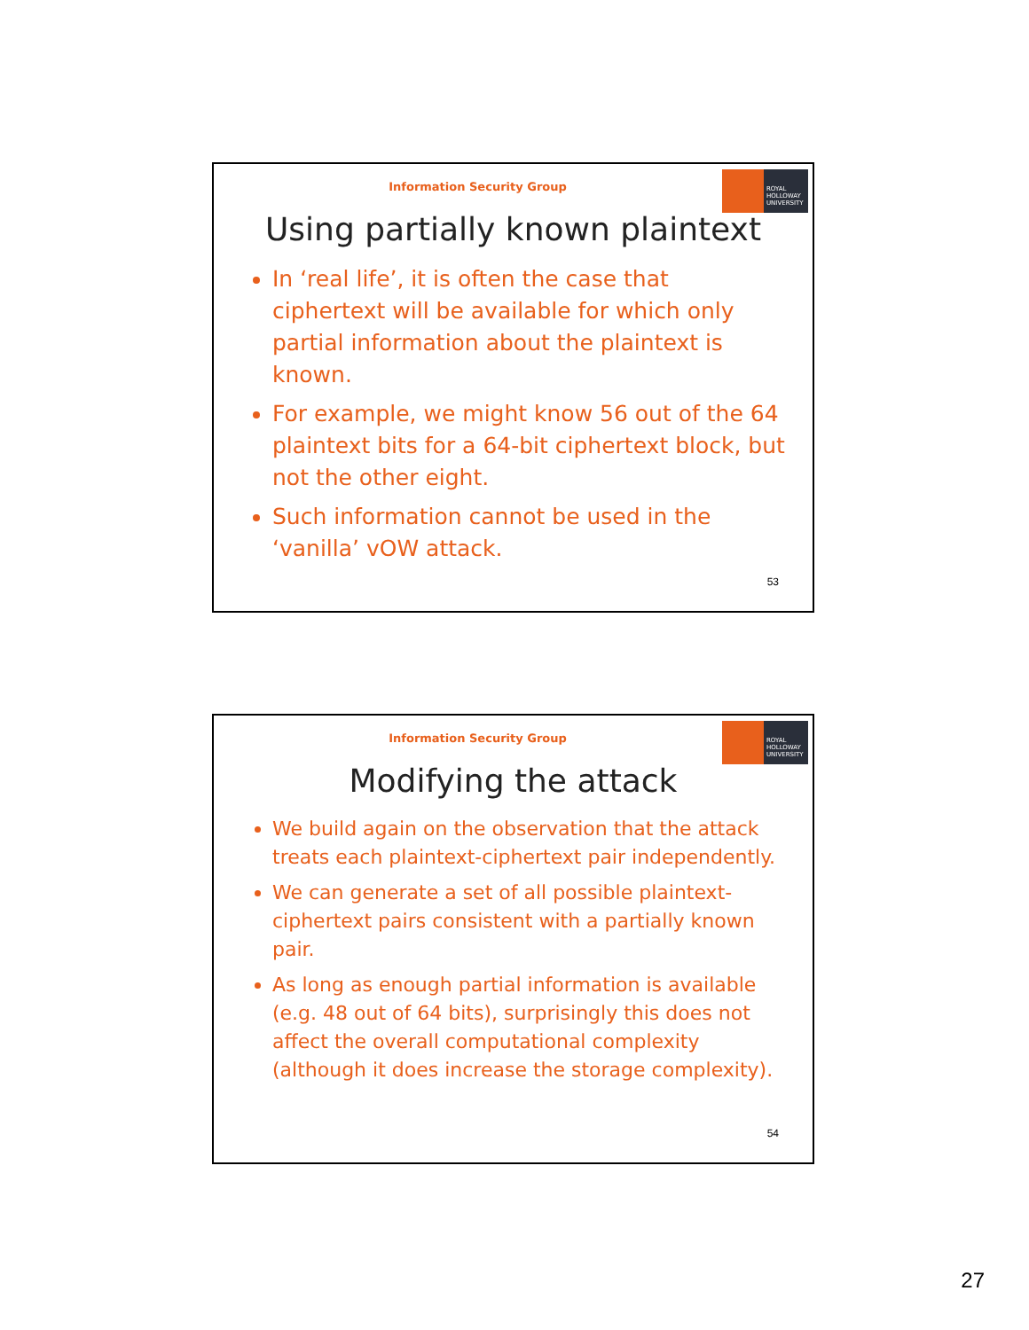Information Security Group
ROYAL
HOLLOWAY
UNIVERSITY
Using partially known plaintext
In ‘real life’, it is often the case that ciphertext will be available for which only partial information about the plaintext is known.
For example, we might know 56 out of the 64 plaintext bits for a 64-bit ciphertext block, but not the other eight.
Such information cannot be used in the ‘vanilla’ vOW attack.
53
Information Security Group
ROYAL
HOLLOWAY
UNIVERSITY
Modifying the attack
We build again on the observation that the attack treats each plaintext-ciphertext pair independently.
We can generate a set of all possible plaintext-ciphertext pairs consistent with a partially known pair.
As long as enough partial information is available (e.g. 48 out of 64 bits), surprisingly this does not affect the overall computational complexity (although it does increase the storage complexity).
54
27